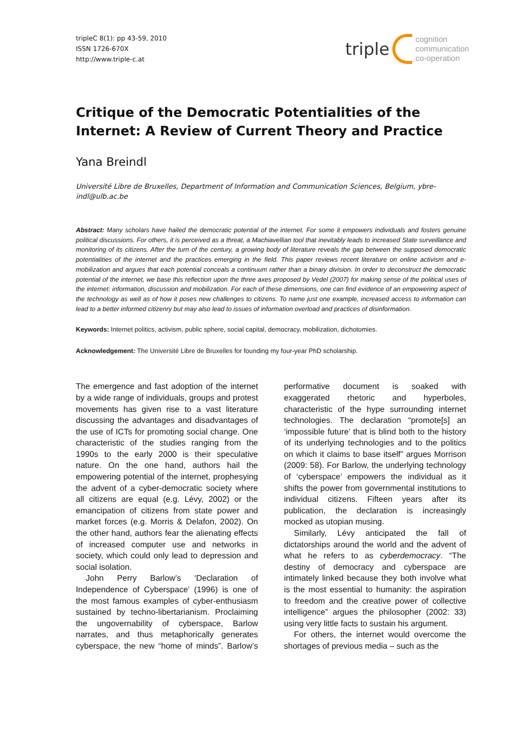tripleC 8(1): pp 43-59, 2010
ISSN 1726-670X
http://www.triple-c.at
triple cognition
communication
co-operation
Critique of the Democratic Potentialities of the Internet: A Review of Current Theory and Practice
Yana Breindl
Université Libre de Bruxelles, Department of Information and Communication Sciences, Belgium, ybre-indl@ulb.ac.be
Abstract: Many scholars have hailed the democratic potential of the internet. For some it empowers individuals and fosters genuine political discussions. For others, it is perceived as a threat, a Machiavellian tool that inevitably leads to increased State surveillance and monitoring of its citizens. After the turn of the century, a growing body of literature reveals the gap between the supposed democratic potentialities of the internet and the practices emerging in the field. This paper reviews recent literature on online activism and e-mobilization and argues that each potential conceals a continuum rather than a binary division. In order to deconstruct the democratic potential of the internet, we base this reflection upon the three axes proposed by Vedel (2007) for making sense of the political uses of the internet: information, discussion and mobilization. For each of these dimensions, one can find evidence of an empowering aspect of the technology as well as of how it poses new challenges to citizens. To name just one example, increased access to information can lead to a better informed citizenry but may also lead to issues of information overload and practices of disinformation.
Keywords: Internet politics, activism, public sphere, social capital, democracy, mobilization, dichotomies.
Acknowledgement: The Université Libre de Bruxelles for founding my four-year PhD scholarship.
The emergence and fast adoption of the internet by a wide range of individuals, groups and protest movements has given rise to a vast literature discussing the advantages and disadvantages of the use of ICTs for promoting social change. One characteristic of the studies ranging from the 1990s to the early 2000 is their speculative nature. On the one hand, authors hail the empowering potential of the internet, prophesying the advent of a cyber-democratic society where all citizens are equal (e.g. Lévy, 2002) or the emancipation of citizens from state power and market forces (e.g. Morris & Delafon, 2002). On the other hand, authors fear the alienating effects of increased computer use and networks in society, which could only lead to depression and social isolation.
John Perry Barlow’s ‘Declaration of Independence of Cyberspace’ (1996) is one of the most famous examples of cyber-enthusiasm sustained by techno-libertarianism. Proclaiming the ungovernability of cyberspace, Barlow narrates, and thus metaphorically generates cyberspace, the new “home of minds”. Barlow’s performative document is soaked with exaggerated rhetoric and hyperboles, characteristic of the hype surrounding internet technologies. The declaration “promote[s] an ‘impossible future’ that is blind both to the history of its underlying technologies and to the politics on which it claims to base itself” argues Morrison (2009: 58). For Barlow, the underlying technology of ‘cyberspace’ empowers the individual as it shifts the power from governmental institutions to individual citizens. Fifteen years after its publication, the declaration is increasingly mocked as utopian musing.
Similarly, Lévy anticipated the fall of dictatorships around the world and the advent of what he refers to as cyberdemocracy. “The destiny of democracy and cyberspace are intimately linked because they both involve what is the most essential to humanity: the aspiration to freedom and the creative power of collective intelligence” argues the philosopher (2002: 33) using very little facts to sustain his argument.
For others, the internet would overcome the shortages of previous media – such as the